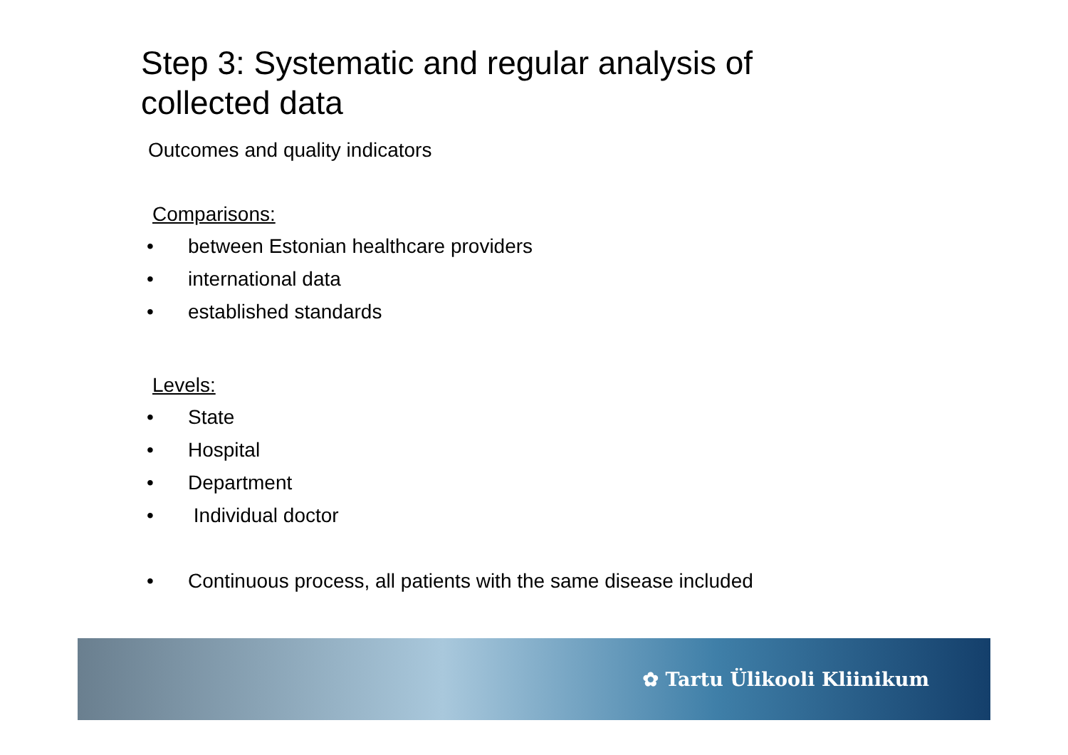Step 3: Systematic and regular analysis of collected data
Outcomes and quality indicators
Comparisons:
• between Estonian healthcare providers
• international data
• established standards
Levels:
• State
• Hospital
• Department
• Individual doctor
• Continuous process, all patients with the same disease included
✿ Tartu Ülikooli Kliinikum